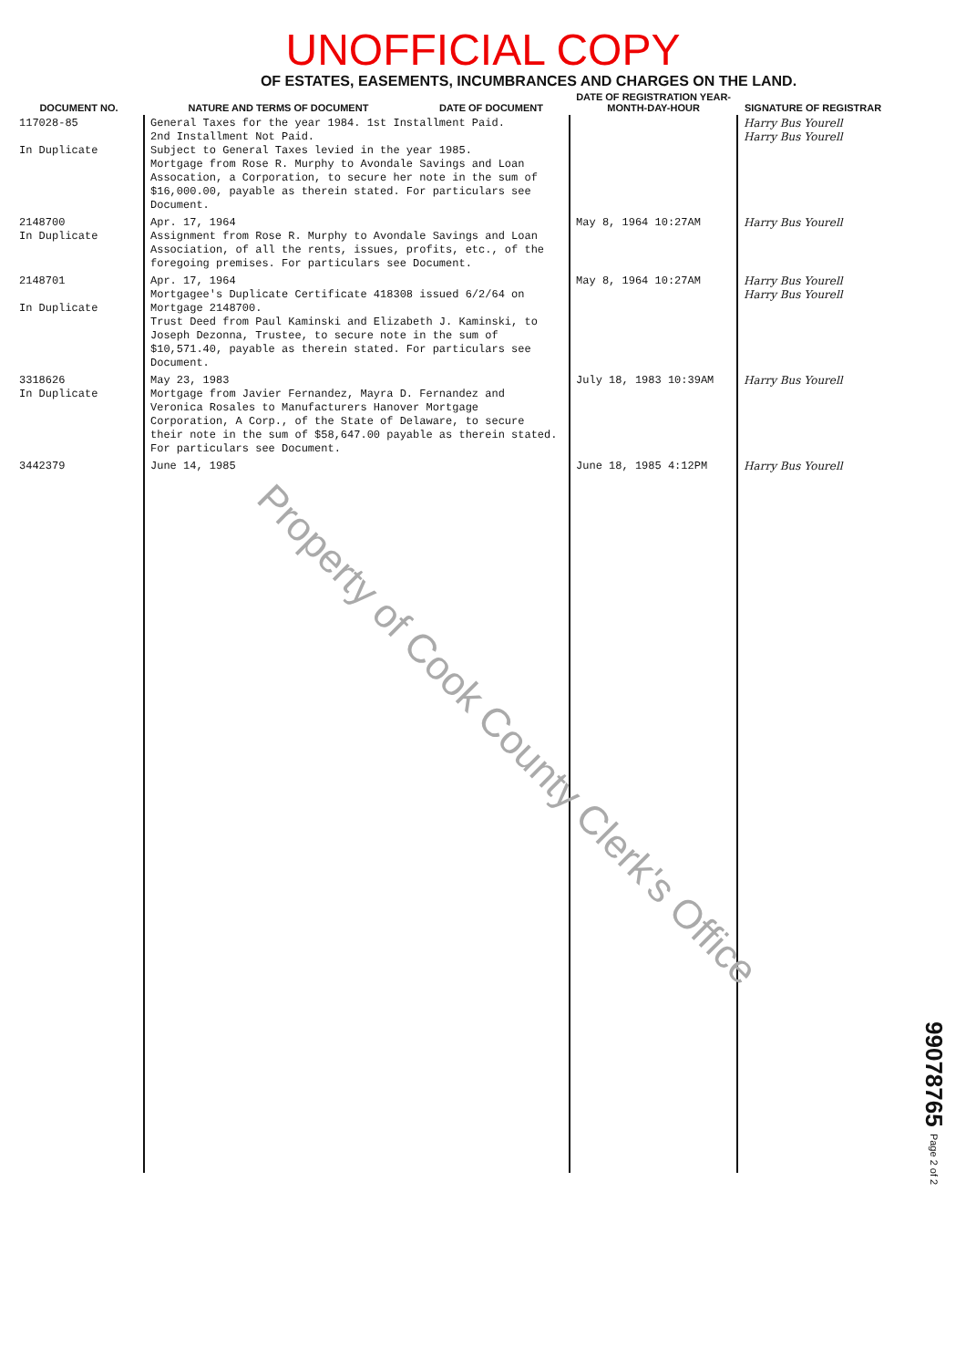UNOFFICIAL COPY
OF ESTATES, EASEMENTS, INCUMBRANCES AND CHARGES ON THE LAND.
| DOCUMENT NO. | NATURE AND TERMS OF DOCUMENT | DATE OF DOCUMENT | DATE OF REGISTRATION YEAR-MONTH-DAY-HOUR | SIGNATURE OF REGISTRAR |
| --- | --- | --- | --- | --- |
| 117028-85 In Duplicate | General Taxes for the year 1984. 1st Installment Paid. 2nd Installment Not Paid. Subject to General Taxes levied in the year 1985. Mortgage from Rose R. Murphy to Avondale Savings and Loan Assocation, a Corporation, to secure her note in the sum of $16,000.00, payable as therein stated. For particulars see Document. | | | Harry Bus Yourell Harry Bus Yourell |
| 2148700 In Duplicate | Apr. 17, 1964 Assignment from Rose R. Murphy to Avondale Savings and Loan Association, of all the rents, issues, profits, etc., of the foregoing premises. For particulars see Document. | | May 8, 1964 10:27AM | Harry Bus Yourell |
| 2148701 In Duplicate | Apr. 17, 1964 Mortgagee's Duplicate Certificate 418308 issued 6/2/64 on Mortgage 2148700. Trust Deed from Paul Kaminski and Elizabeth J. Kaminski, to Joseph Dezonna, Trustee, to secure note in the sum of $10,571.40, payable as therein stated. For particulars see Document. | | May 8, 1964 10:27AM | Harry Bus Yourell Harry Bus Yourell |
| 3318626 In Duplicate | May 23, 1983 Mortgage from Javier Fernandez, Mayra D. Fernandez and Veronica Rosales to Manufacturers Hanover Mortgage Corporation, A Corp., of the State of Delaware, to secure their note in the sum of $58,647.00 payable as therein stated. For particulars see Document. | | July 18, 1983 10:39AM | Harry Bus Yourell |
| 3442379 | June 14, 1985 | | June 18, 1985 4:12PM | Harry Bus Yourell |
Property of Cook County Clerk's Office
99078765 Page 2 of 2